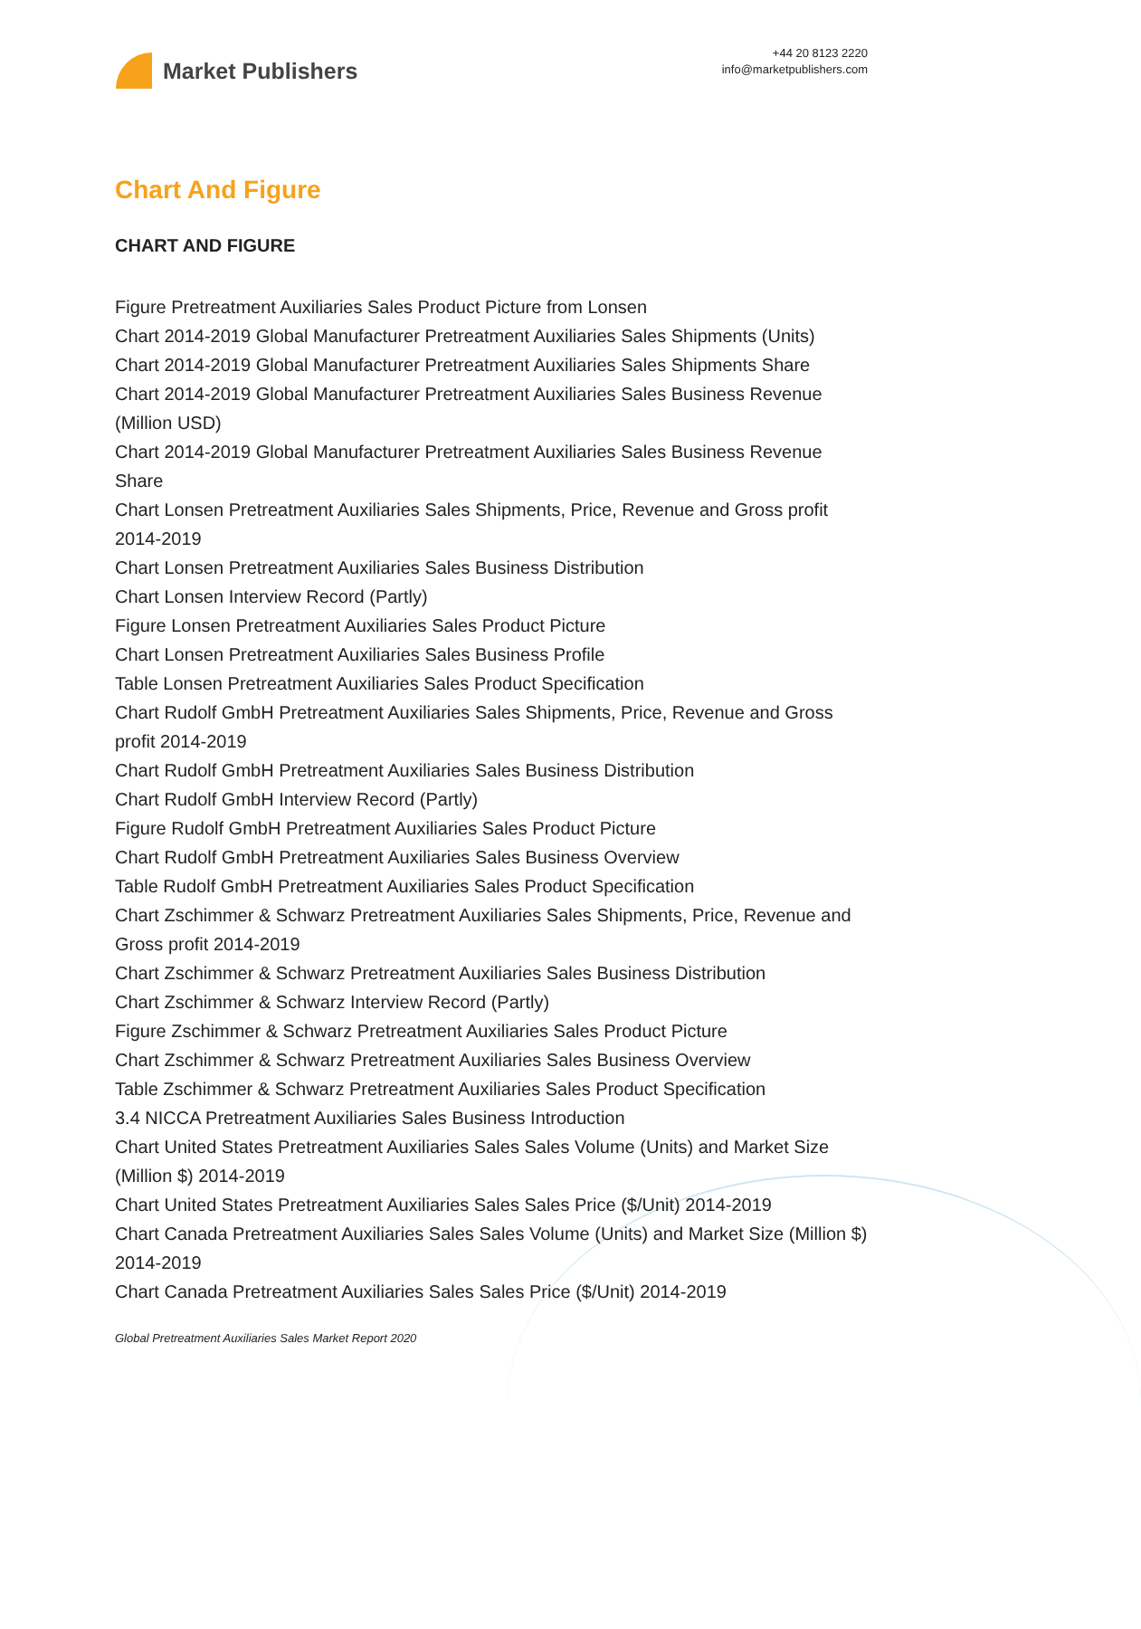Market Publishers
+44 20 8123 2220
info@marketpublishers.com
Chart And Figure
CHART AND FIGURE
Figure Pretreatment Auxiliaries Sales Product Picture from Lonsen
Chart 2014-2019 Global Manufacturer Pretreatment Auxiliaries Sales Shipments (Units)
Chart 2014-2019 Global Manufacturer Pretreatment Auxiliaries Sales Shipments Share
Chart 2014-2019 Global Manufacturer Pretreatment Auxiliaries Sales Business Revenue (Million USD)
Chart 2014-2019 Global Manufacturer Pretreatment Auxiliaries Sales Business Revenue Share
Chart Lonsen Pretreatment Auxiliaries Sales Shipments, Price, Revenue and Gross profit 2014-2019
Chart Lonsen Pretreatment Auxiliaries Sales Business Distribution
Chart Lonsen Interview Record (Partly)
Figure Lonsen Pretreatment Auxiliaries Sales Product Picture
Chart Lonsen Pretreatment Auxiliaries Sales Business Profile
Table Lonsen Pretreatment Auxiliaries Sales Product Specification
Chart Rudolf GmbH Pretreatment Auxiliaries Sales Shipments, Price, Revenue and Gross profit 2014-2019
Chart Rudolf GmbH Pretreatment Auxiliaries Sales Business Distribution
Chart Rudolf GmbH Interview Record (Partly)
Figure Rudolf GmbH Pretreatment Auxiliaries Sales Product Picture
Chart Rudolf GmbH Pretreatment Auxiliaries Sales Business Overview
Table Rudolf GmbH Pretreatment Auxiliaries Sales Product Specification
Chart Zschimmer & Schwarz Pretreatment Auxiliaries Sales Shipments, Price, Revenue and Gross profit 2014-2019
Chart Zschimmer & Schwarz Pretreatment Auxiliaries Sales Business Distribution
Chart Zschimmer & Schwarz Interview Record (Partly)
Figure Zschimmer & Schwarz Pretreatment Auxiliaries Sales Product Picture
Chart Zschimmer & Schwarz Pretreatment Auxiliaries Sales Business Overview
Table Zschimmer & Schwarz Pretreatment Auxiliaries Sales Product Specification
3.4 NICCA Pretreatment Auxiliaries Sales Business Introduction
Chart United States Pretreatment Auxiliaries Sales Sales Volume (Units) and Market Size (Million $) 2014-2019
Chart United States Pretreatment Auxiliaries Sales Sales Price ($/Unit) 2014-2019
Chart Canada Pretreatment Auxiliaries Sales Sales Volume (Units) and Market Size (Million $) 2014-2019
Chart Canada Pretreatment Auxiliaries Sales Sales Price ($/Unit) 2014-2019
Global Pretreatment Auxiliaries Sales Market Report 2020